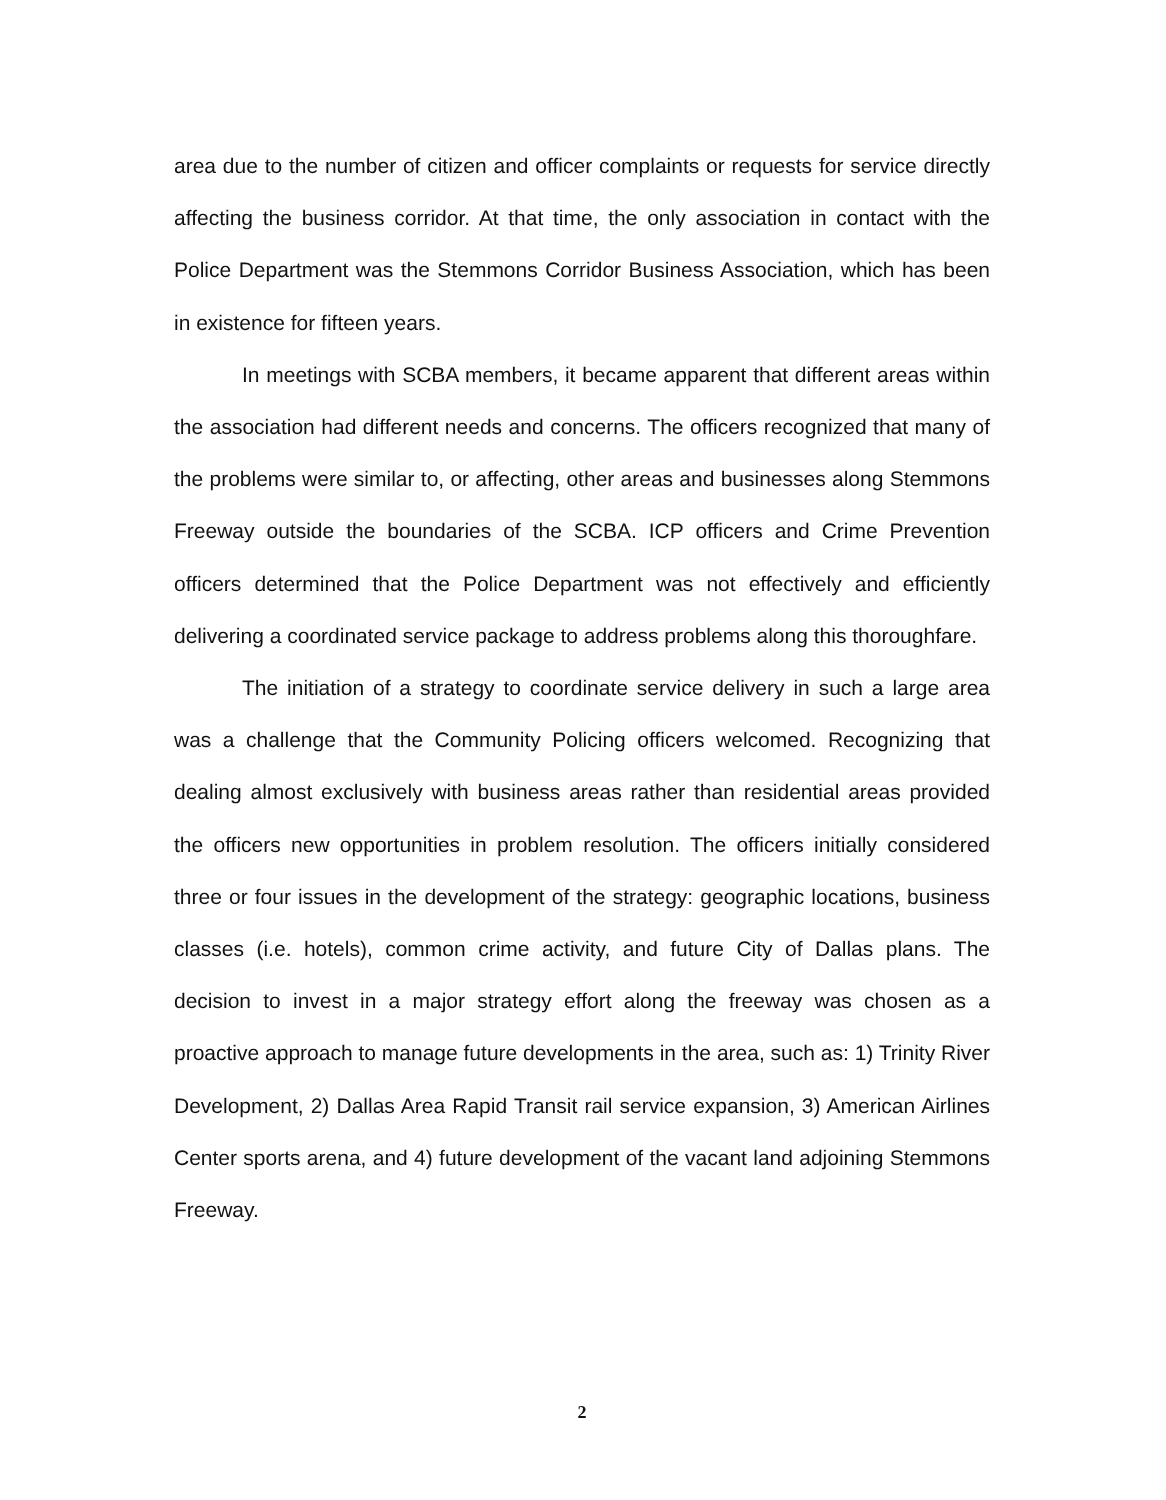area due to the number of citizen and officer complaints or requests for service directly affecting the business corridor. At that time, the only association in contact with the Police Department was the Stemmons Corridor Business Association, which has been in existence for fifteen years.
In meetings with SCBA members, it became apparent that different areas within the association had different needs and concerns. The officers recognized that many of the problems were similar to, or affecting, other areas and businesses along Stemmons Freeway outside the boundaries of the SCBA. ICP officers and Crime Prevention officers determined that the Police Department was not effectively and efficiently delivering a coordinated service package to address problems along this thoroughfare.
The initiation of a strategy to coordinate service delivery in such a large area was a challenge that the Community Policing officers welcomed. Recognizing that dealing almost exclusively with business areas rather than residential areas provided the officers new opportunities in problem resolution. The officers initially considered three or four issues in the development of the strategy: geographic locations, business classes (i.e. hotels), common crime activity, and future City of Dallas plans. The decision to invest in a major strategy effort along the freeway was chosen as a proactive approach to manage future developments in the area, such as: 1) Trinity River Development, 2) Dallas Area Rapid Transit rail service expansion, 3) American Airlines Center sports arena, and 4) future development of the vacant land adjoining Stemmons Freeway.
2